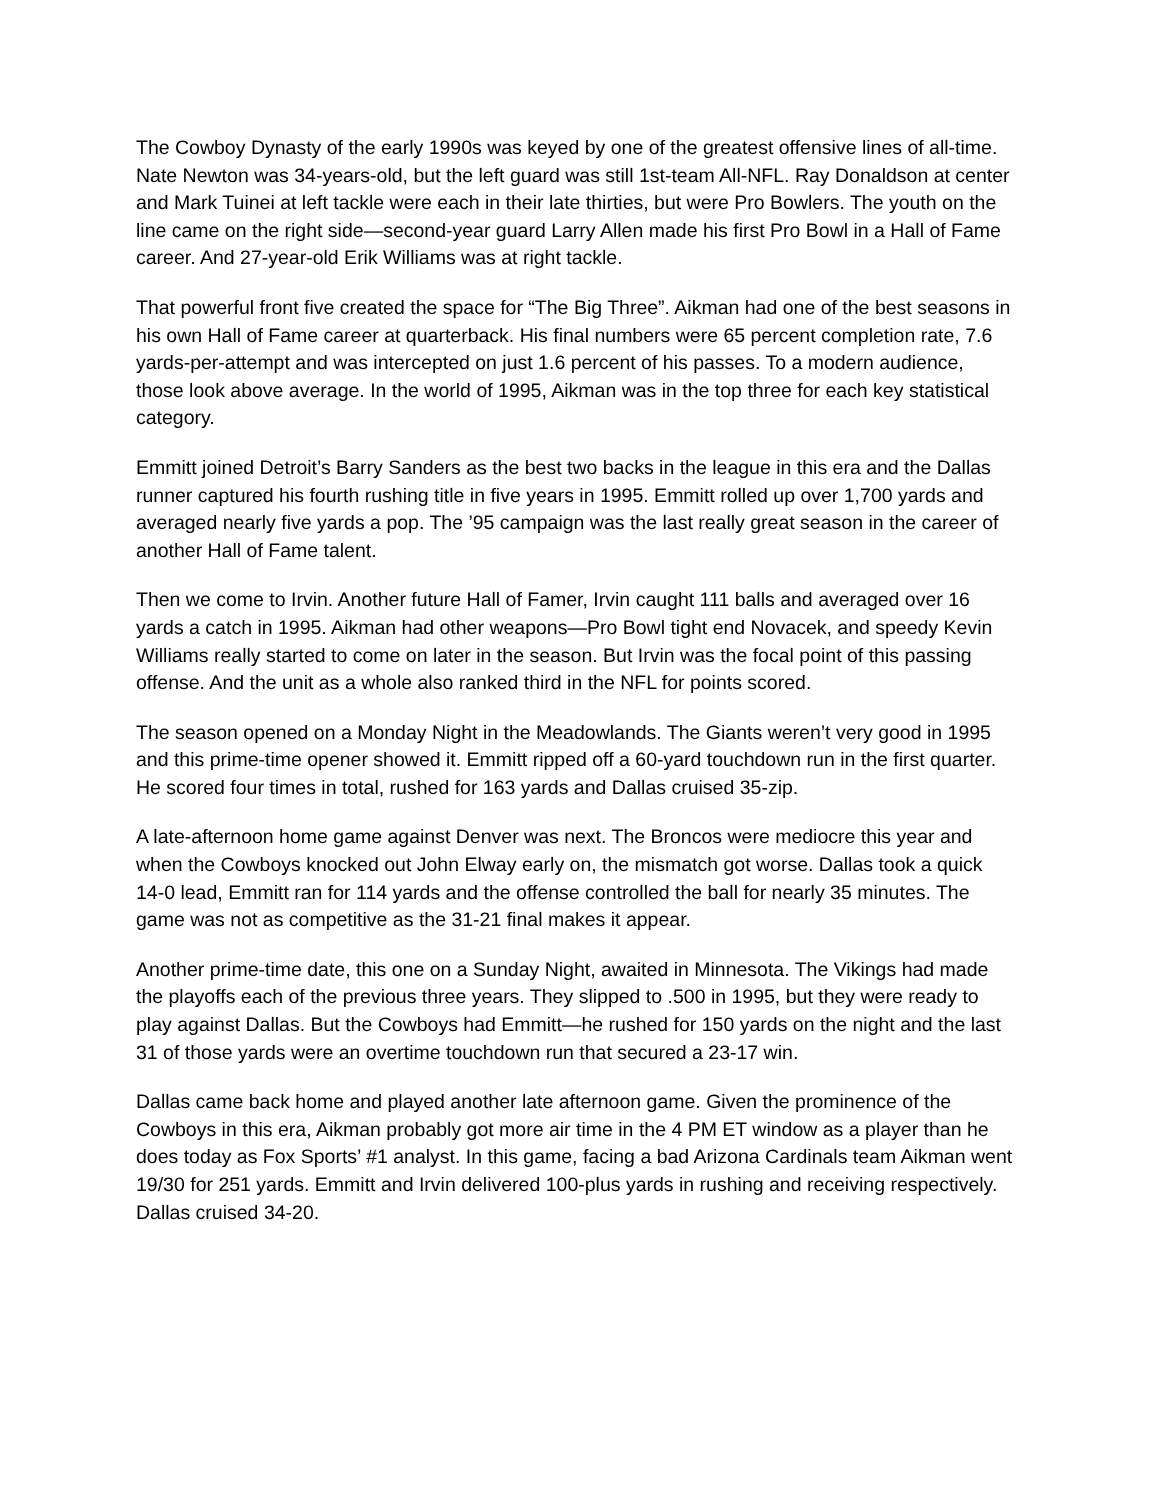The Cowboy Dynasty of the early 1990s was keyed by one of the greatest offensive lines of all-time. Nate Newton was 34-years-old, but the left guard was still 1st-team All-NFL. Ray Donaldson at center and Mark Tuinei at left tackle were each in their late thirties, but were Pro Bowlers. The youth on the line came on the right side—second-year guard Larry Allen made his first Pro Bowl in a Hall of Fame career. And 27-year-old Erik Williams was at right tackle.
That powerful front five created the space for “The Big Three”. Aikman had one of the best seasons in his own Hall of Fame career at quarterback. His final numbers were 65 percent completion rate, 7.6 yards-per-attempt and was intercepted on just 1.6 percent of his passes. To a modern audience, those look above average. In the world of 1995, Aikman was in the top three for each key statistical category.
Emmitt joined Detroit’s Barry Sanders as the best two backs in the league in this era and the Dallas runner captured his fourth rushing title in five years in 1995. Emmitt rolled up over 1,700 yards and averaged nearly five yards a pop. The ’95 campaign was the last really great season in the career of another Hall of Fame talent.
Then we come to Irvin. Another future Hall of Famer, Irvin caught 111 balls and averaged over 16 yards a catch in 1995. Aikman had other weapons—Pro Bowl tight end Novacek, and speedy Kevin Williams really started to come on later in the season. But Irvin was the focal point of this passing offense. And the unit as a whole also ranked third in the NFL for points scored.
The season opened on a Monday Night in the Meadowlands. The Giants weren’t very good in 1995 and this prime-time opener showed it. Emmitt ripped off a 60-yard touchdown run in the first quarter. He scored four times in total, rushed for 163 yards and Dallas cruised 35-zip.
A late-afternoon home game against Denver was next. The Broncos were mediocre this year and when the Cowboys knocked out John Elway early on, the mismatch got worse. Dallas took a quick 14-0 lead, Emmitt ran for 114 yards and the offense controlled the ball for nearly 35 minutes. The game was not as competitive as the 31-21 final makes it appear.
Another prime-time date, this one on a Sunday Night, awaited in Minnesota. The Vikings had made the playoffs each of the previous three years. They slipped to .500 in 1995, but they were ready to play against Dallas. But the Cowboys had Emmitt—he rushed for 150 yards on the night and the last 31 of those yards were an overtime touchdown run that secured a 23-17 win.
Dallas came back home and played another late afternoon game. Given the prominence of the Cowboys in this era, Aikman probably got more air time in the 4 PM ET window as a player than he does today as Fox Sports’ #1 analyst. In this game, facing a bad Arizona Cardinals team Aikman went 19/30 for 251 yards. Emmitt and Irvin delivered 100-plus yards in rushing and receiving respectively. Dallas cruised 34-20.